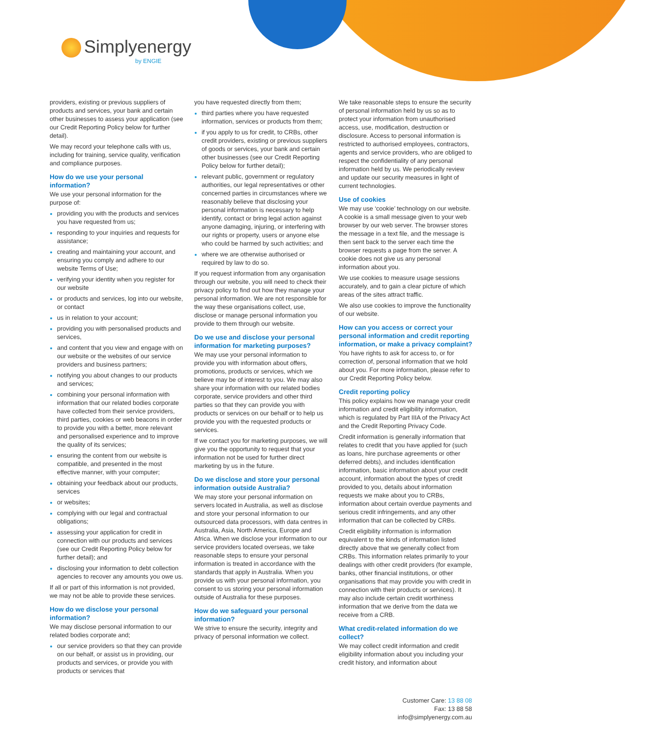Simplyenergy
by ENGIE
providers, existing or previous suppliers of products and services, your bank and certain other businesses to assess your application (see our Credit Reporting Policy below for further detail).
We may record your telephone calls with us, including for training, service quality, verification and compliance purposes.
How do we use your personal information?
We use your personal information for the purpose of:
providing you with the products and services you have requested from us;
responding to your inquiries and requests for assistance;
creating and maintaining your account, and ensuring you comply and adhere to our website Terms of Use;
verifying your identity when you register for our website
or products and services, log into our website, or contact
us in relation to your account;
providing you with personalised products and services,
and content that you view and engage with on our website or the websites of our service providers and business partners;
notifying you about changes to our products and services;
combining your personal information with information that our related bodies corporate have collected from their service providers, third parties, cookies or web beacons in order to provide you with a better, more relevant and personalised experience and to improve the quality of its services;
ensuring the content from our website is compatible, and presented in the most effective manner, with your computer;
obtaining your feedback about our products, services
or websites;
complying with our legal and contractual obligations;
assessing your application for credit in connection with our products and services (see our Credit Reporting Policy below for further detail); and
disclosing your information to debt collection agencies to recover any amounts you owe us.
If all or part of this information is not provided, we may not be able to provide these services.
How do we disclose your personal information?
We may disclose personal information to our related bodies corporate and;
our service providers so that they can provide on our behalf, or assist us in providing, our products and services, or provide you with products or services that
you have requested directly from them;
third parties where you have requested information, services or products from them;
if you apply to us for credit, to CRBs, other credit providers, existing or previous suppliers of goods or services, your bank and certain other businesses (see our Credit Reporting Policy below for further detail);
relevant public, government or regulatory authorities, our legal representatives or other concerned parties in circumstances where we reasonably believe that disclosing your personal information is necessary to help identify, contact or bring legal action against anyone damaging, injuring, or interfering with our rights or property, users or anyone else who could be harmed by such activities; and
where we are otherwise authorised or required by law to do so.
If you request information from any organisation through our website, you will need to check their privacy policy to find out how they manage your personal information. We are not responsible for the way these organisations collect, use, disclose or manage personal information you provide to them through our website.
Do we use and disclose your personal information for marketing purposes?
We may use your personal information to provide you with information about offers, promotions, products or services, which we believe may be of interest to you. We may also share your information with our related bodies corporate, service providers and other third parties so that they can provide you with products or services on our behalf or to help us provide you with the requested products or services.
If we contact you for marketing purposes, we will give you the opportunity to request that your information not be used for further direct marketing by us in the future.
Do we disclose and store your personal information outside Australia?
We may store your personal information on servers located in Australia, as well as disclose and store your personal information to our outsourced data processors, with data centres in Australia, Asia, North America, Europe and Africa. When we disclose your information to our service providers located overseas, we take reasonable steps to ensure your personal information is treated in accordance with the standards that apply in Australia. When you provide us with your personal information, you consent to us storing your personal information outside of Australia for these purposes.
How do we safeguard your personal information?
We strive to ensure the security, integrity and privacy of personal information we collect.
We take reasonable steps to ensure the security of personal information held by us so as to protect your information from unauthorised access, use, modification, destruction or disclosure. Access to personal information is restricted to authorised employees, contractors, agents and service providers, who are obliged to respect the confidentiality of any personal information held by us. We periodically review and update our security measures in light of current technologies.
Use of cookies
We may use ‘cookie’ technology on our website. A cookie is a small message given to your web browser by our web server. The browser stores the message in a text file, and the message is then sent back to the server each time the browser requests a page from the server. A cookie does not give us any personal information about you.
We use cookies to measure usage sessions accurately, and to gain a clear picture of which areas of the sites attract traffic.
We also use cookies to improve the functionality of our website.
How can you access or correct your personal information and credit reporting information, or make a privacy complaint?
You have rights to ask for access to, or for correction of, personal information that we hold about you. For more information, please refer to our Credit Reporting Policy below.
Credit reporting policy
This policy explains how we manage your credit information and credit eligibility information, which is regulated by Part IIIA of the Privacy Act and the Credit Reporting Privacy Code.
Credit information is generally information that relates to credit that you have applied for (such as loans, hire purchase agreements or other deferred debts), and includes identification information, basic information about your credit account, information about the types of credit provided to you, details about information requests we make about you to CRBs, information about certain overdue payments and serious credit infringements, and any other information that can be collected by CRBs.
Credit eligibility information is information equivalent to the kinds of information listed directly above that we generally collect from CRBs. This information relates primarily to your dealings with other credit providers (for example, banks, other financial institutions, or other organisations that may provide you with credit in connection with their products or services). It may also include certain credit worthiness information that we derive from the data we receive from a CRB.
What credit-related information do we collect?
We may collect credit information and credit eligibility information about you including your credit history, and information about
Customer Care: 13 88 08
Fax: 13 88 58
info@simplyenergy.com.au